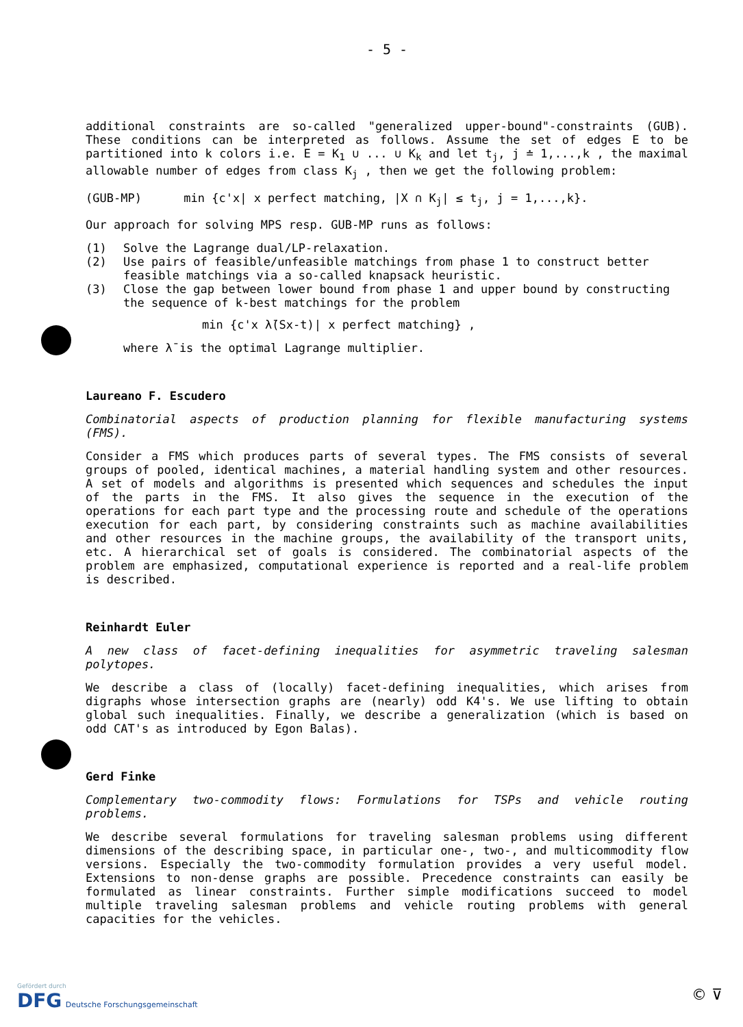- 5 -
additional constraints are so-called "generalized upper-bound"-constraints (GUB). These conditions can be interpreted as follows. Assume the set of edges E to be partitioned into k colors i.e. E = K<sub>1</sub> ∪ ... ∪ K<sub>k</sub> and let t<sub>j</sub>, j ≐ 1,...,k , the maximal allowable number of edges from class K<sub>j</sub> , then we get the following problem:
(GUB-MP) min {c'x| x perfect matching, |X ∩ K<sub>j</sub>| ≤ t<sub>j</sub>, j = 1,...,k}.
Our approach for solving MPS resp. GUB-MP runs as follows:
(1) Solve the Lagrange dual/LP-relaxation.
(2) Use pairs of feasible/unfeasible matchings from phase 1 to construct better feasible matchings via a so-called knapsack heuristic.
(3) Close the gap between lower bound from phase 1 and upper bound by constructing the sequence of k-best matchings for the problem
min {c'x λ̄(Sx-t)| x perfect matching} ,
where λ̄ is the optimal Lagrange multiplier.
Laureano F. Escudero
Combinatorial aspects of production planning for flexible manufacturing systems (FMS).
Consider a FMS which produces parts of several types. The FMS consists of several groups of pooled, identical machines, a material handling system and other resources. A set of models and algorithms is presented which sequences and schedules the input of the parts in the FMS. It also gives the sequence in the execution of the operations for each part type and the processing route and schedule of the operations execution for each part, by considering constraints such as machine availabilities and other resources in the machine groups, the availability of the transport units, etc. A hierarchical set of goals is considered. The combinatorial aspects of the problem are emphasized, computational experience is reported and a real-life problem is described.
Reinhardt Euler
A new class of facet-defining inequalities for asymmetric traveling salesman polytopes.
We describe a class of (locally) facet-defining inequalities, which arises from digraphs whose intersection graphs are (nearly) odd K4's. We use lifting to obtain global such inequalities. Finally, we describe a generalization (which is based on odd CAT's as introduced by Egon Balas).
Gerd Finke
Complementary two-commodity flows: Formulations for TSPs and vehicle routing problems.
We describe several formulations for traveling salesman problems using different dimensions of the describing space, in particular one-, two-, and multicommodity flow versions. Especially the two-commodity formulation provides a very useful model. Extensions to non-dense graphs are possible. Precedence constraints can easily be formulated as linear constraints. Further simple modifications succeed to model multiple traveling salesman problems and vehicle routing problems with general capacities for the vehicles.
Gefördert durch
DFG Deutsche Forschungsgemeinschaft
© ⊽